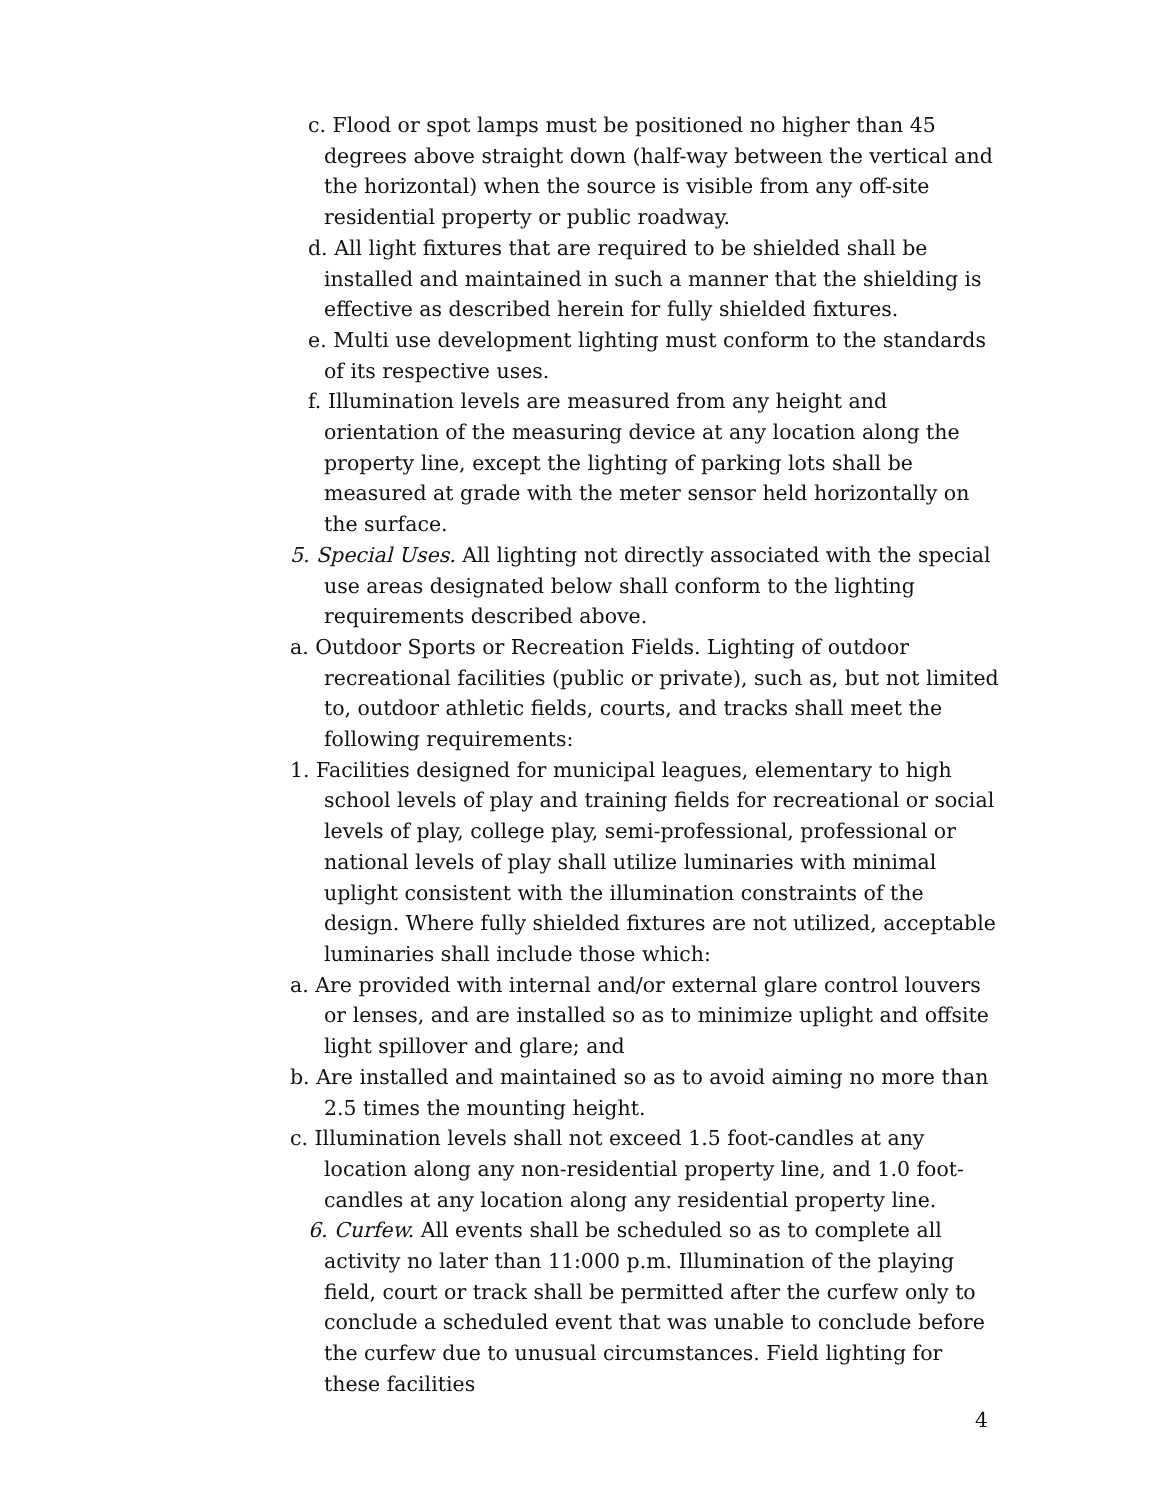c. Flood or spot lamps must be positioned no higher than 45 degrees above straight down (half-way between the vertical and the horizontal) when the source is visible from any off-site residential property or public roadway.
d. All light fixtures that are required to be shielded shall be installed and maintained in such a manner that the shielding is effective as described herein for fully shielded fixtures.
e. Multi use development lighting must conform to the standards of its respective uses.
f. Illumination levels are measured from any height and orientation of the measuring device at any location along the property line, except the lighting of parking lots shall be measured at grade with the meter sensor held horizontally on the surface.
5. Special Uses. All lighting not directly associated with the special use areas designated below shall conform to the lighting requirements described above.
a. Outdoor Sports or Recreation Fields. Lighting of outdoor recreational facilities (public or private), such as, but not limited to, outdoor athletic fields, courts, and tracks shall meet the following requirements:
1. Facilities designed for municipal leagues, elementary to high school levels of play and training fields for recreational or social levels of play, college play, semi-professional, professional or national levels of play shall utilize luminaries with minimal uplight consistent with the illumination constraints of the design. Where fully shielded fixtures are not utilized, acceptable luminaries shall include those which:
a. Are provided with internal and/or external glare control louvers or lenses, and are installed so as to minimize uplight and offsite light spillover and glare; and
b. Are installed and maintained so as to avoid aiming no more than 2.5 times the mounting height.
c. Illumination levels shall not exceed 1.5 foot-candles at any location along any non-residential property line, and 1.0 foot-candles at any location along any residential property line.
6. Curfew. All events shall be scheduled so as to complete all activity no later than 11:000 p.m. Illumination of the playing field, court or track shall be permitted after the curfew only to conclude a scheduled event that was unable to conclude before the curfew due to unusual circumstances. Field lighting for these facilities
4